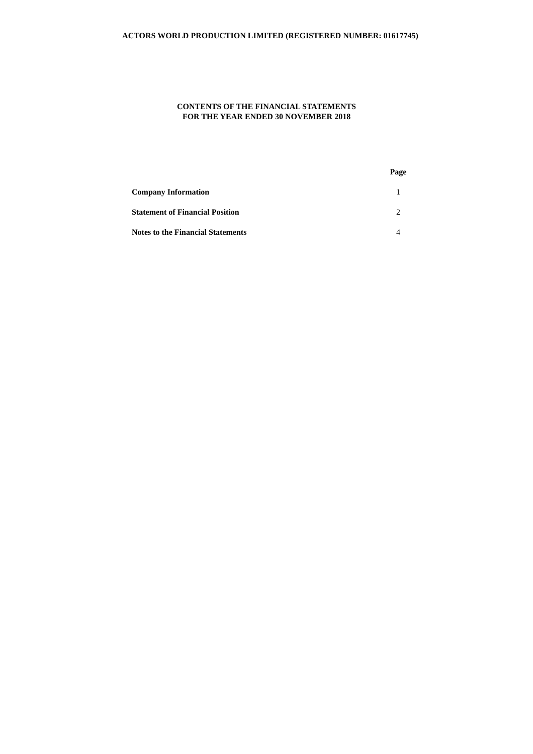ACTORS WORLD PRODUCTION LIMITED (REGISTERED NUMBER: 01617745)
CONTENTS OF THE FINANCIAL STATEMENTS
FOR THE YEAR ENDED 30 NOVEMBER 2018
| | Page |
| --- | --- |
| Company Information | 1 |
| Statement of Financial Position | 2 |
| Notes to the Financial Statements | 4 |